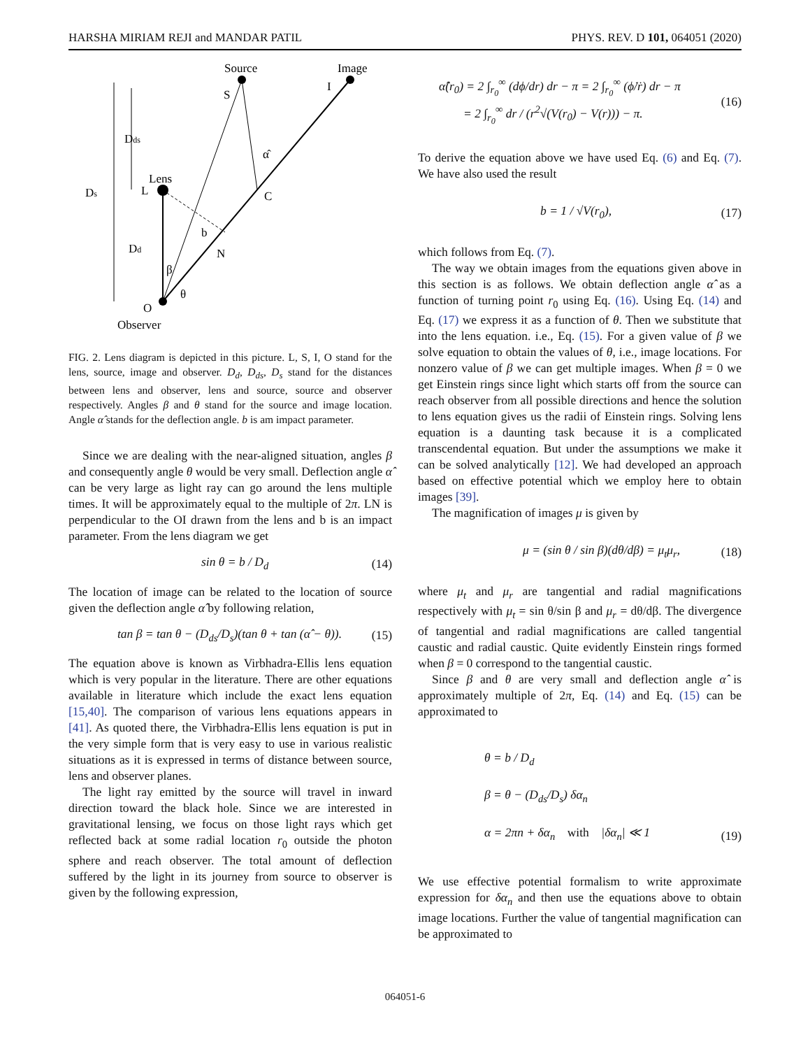HARSHA MIRIAM REJI and MANDAR PATIL PHYS. REV. D 101, 064051 (2020)
Source
Image
S
I
Dds
Lens
L
Ds
C
b
N
Dd
β
θ
α̂
O
Observer
FIG. 2. Lens diagram is depicted in this picture. L, S, I, O stand for the lens, source, image and observer. D<sub>d</sub>, D<sub>ds</sub>, D<sub>s</sub> stand for the distances between lens and observer, lens and source, source and observer respectively. Angles β and θ stand for the source and image location. Angle α̂ stands for the deflection angle. b is am impact parameter.
Since we are dealing with the near-aligned situation, angles β and consequently angle θ would be very small. Deflection angle α̂ can be very large as light ray can go around the lens multiple times. It will be approximately equal to the multiple of 2π. LN is perpendicular to the OI drawn from the lens and b is an impact parameter. From the lens diagram we get
sin θ = b / D<sub>d</sub> (14)
The location of image can be related to the location of source given the deflection angle α̂ by following relation,
tan β = tan θ − (D<sub>ds</sub>/D<sub>s</sub>)(tan θ + tan (α̂ − θ)). (15)
The equation above is known as Virbhadra-Ellis lens equation which is very popular in the literature. There are other equations available in literature which include the exact lens equation [15,40]. The comparison of various lens equations appears in [41]. As quoted there, the Virbhadra-Ellis lens equation is put in the very simple form that is very easy to use in various realistic situations as it is expressed in terms of distance between source, lens and observer planes.
The light ray emitted by the source will travel in inward direction toward the black hole. Since we are interested in gravitational lensing, we focus on those light rays which get reflected back at some radial location r<sub>0</sub> outside the photon sphere and reach observer. The total amount of deflection suffered by the light in its journey from source to observer is given by the following expression,
α̂(r<sub>0</sub>) = 2 ∫<sub>r<sub>0</sub></sub><sup>∞</sup> (dϕ/dr) dr − π = 2 ∫<sub>r<sub>0</sub></sub><sup>∞</sup> (ϕ̇/ṙ) dr − π
= 2 ∫<sub>r<sub>0</sub></sub><sup>∞</sup> dr / (r<sup>2</sup>√(V(r<sub>0</sub>) − V(r))) − π. (16)
To derive the equation above we have used Eq. (6) and Eq. (7). We have also used the result
b = 1 / √V(r<sub>0</sub>), (17)
which follows from Eq. (7).
The way we obtain images from the equations given above in this section is as follows. We obtain deflection angle α̂ as a function of turning point r<sub>0</sub> using Eq. (16). Using Eq. (14) and Eq. (17) we express it as a function of θ. Then we substitute that into the lens equation. i.e., Eq. (15). For a given value of β we solve equation to obtain the values of θ, i.e., image locations. For nonzero value of β we can get multiple images. When β = 0 we get Einstein rings since light which starts off from the source can reach observer from all possible directions and hence the solution to lens equation gives us the radii of Einstein rings. Solving lens equation is a daunting task because it is a complicated transcendental equation. But under the assumptions we make it can be solved analytically [12]. We had developed an approach based on effective potential which we employ here to obtain images [39].
The magnification of images μ is given by
μ = (sin θ / sin β)(dθ/dβ) = μ<sub>t</sub>μ<sub>r</sub>, (18)
where μ<sub>t</sub> and μ<sub>r</sub> are tangential and radial magnifications respectively with μ<sub>t</sub> = sin θ/sin β and μ<sub>r</sub> = dθ/dβ. The divergence of tangential and radial magnifications are called tangential caustic and radial caustic. Quite evidently Einstein rings formed when β = 0 correspond to the tangential caustic.
Since β and θ are very small and deflection angle α̂ is approximately multiple of 2π, Eq. (14) and Eq. (15) can be approximated to
θ = b / D<sub>d</sub>
β = θ − (D<sub>ds</sub>/D<sub>s</sub>) δα<sub>n</sub>
α = 2πn + δα<sub>n</sub> with |δα<sub>n</sub>| ≪ 1 (19)
We use effective potential formalism to write approximate expression for δα<sub>n</sub> and then use the equations above to obtain image locations. Further the value of tangential magnification can be approximated to
064051-6